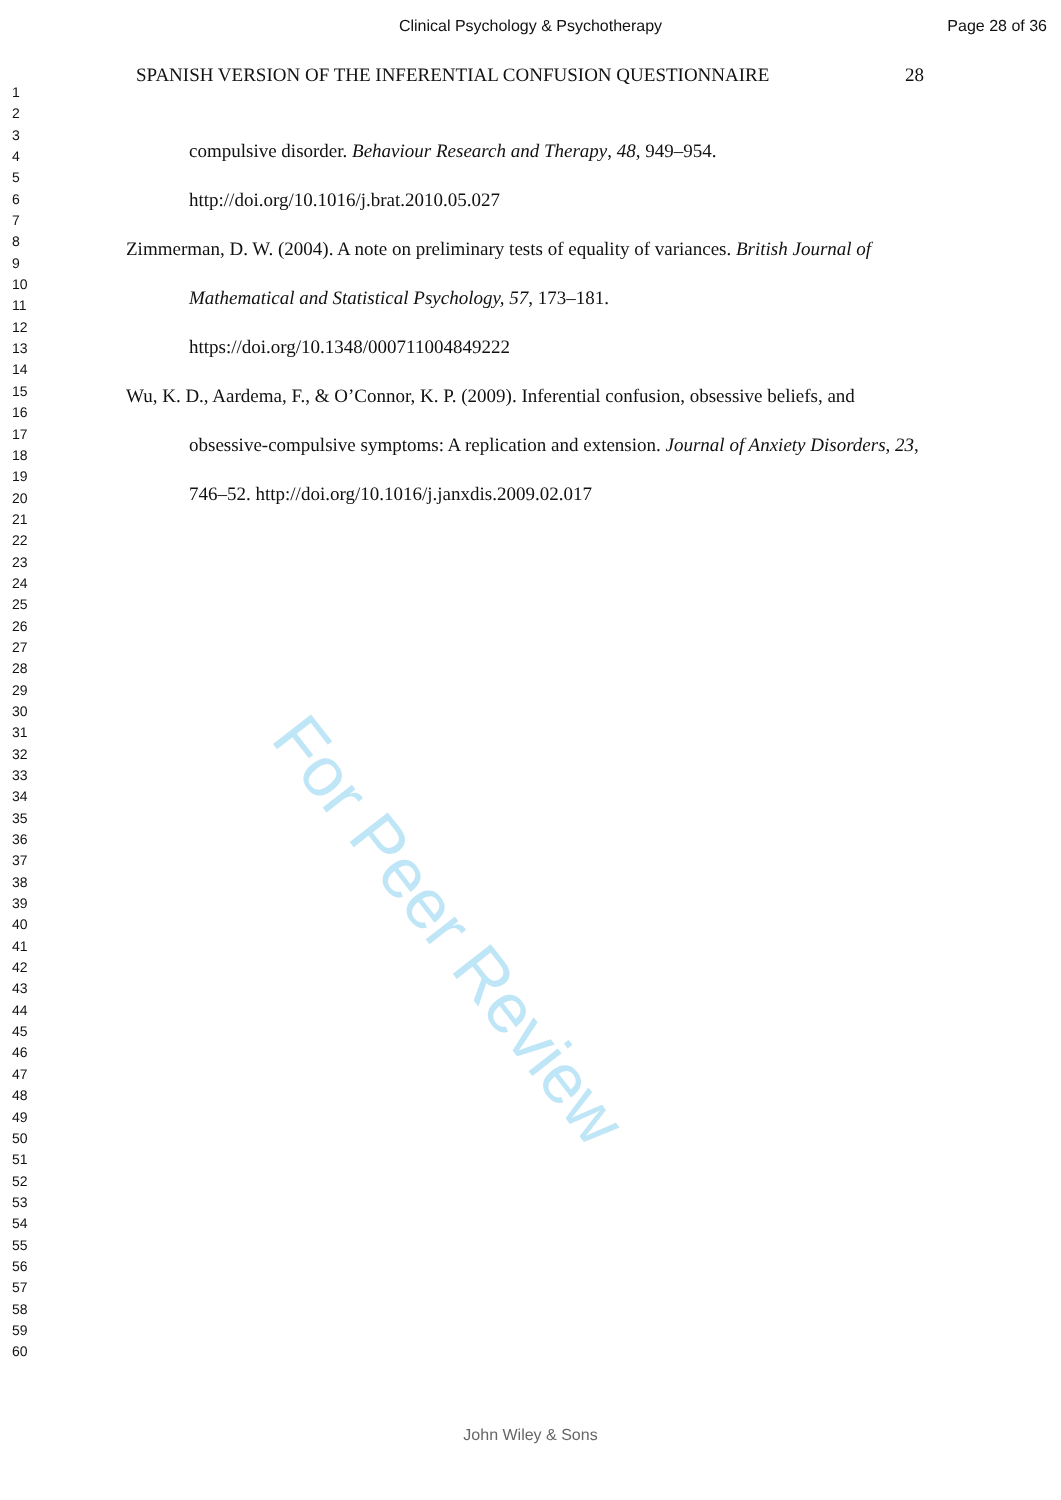Clinical Psychology & Psychotherapy Page 28 of 36
1
2
3
4
5
6
7
8
9
10
11
12
13
14
15
16
17
18
19
20
21
22
23
24
25
26
27
28
29
30
31
32
33
34
35
36
37
38
39
40
41
42
43
44
45
46
47
48
49
50
51
52
53
54
55
56
57
58
59
60
SPANISH VERSION OF THE INFERENTIAL CONFUSION QUESTIONNAIRE 28
compulsive disorder. Behaviour Research and Therapy, 48, 949–954. http://doi.org/10.1016/j.brat.2010.05.027
Zimmerman, D. W. (2004). A note on preliminary tests of equality of variances. British Journal of Mathematical and Statistical Psychology, 57, 173–181. https://doi.org/10.1348/000711004849222
Wu, K. D., Aardema, F., & O’Connor, K. P. (2009). Inferential confusion, obsessive beliefs, and obsessive-compulsive symptoms: A replication and extension. Journal of Anxiety Disorders, 23, 746–52. http://doi.org/10.1016/j.janxdis.2009.02.017
For Peer Review
John Wiley & Sons